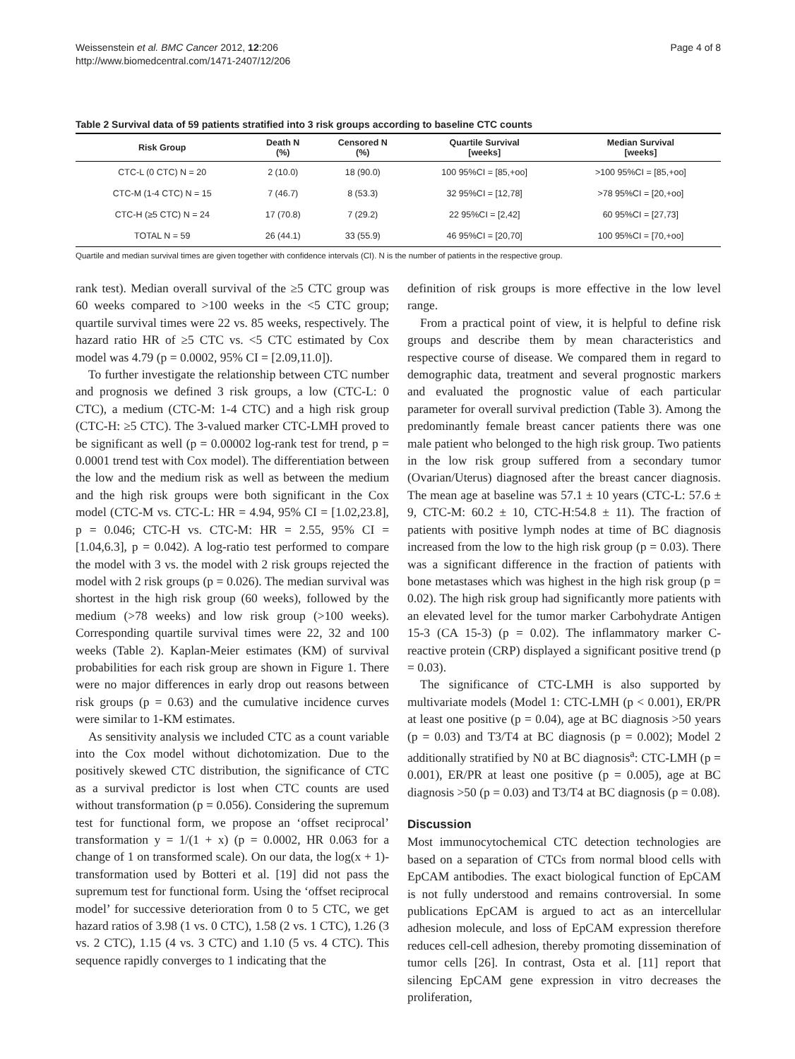Weissenstein et al. BMC Cancer 2012, 12:206
http://www.biomedcentral.com/1471-2407/12/206
Page 4 of 8
Table 2 Survival data of 59 patients stratified into 3 risk groups according to baseline CTC counts
| Risk Group | Death N (%) | Censored N (%) | Quartile Survival [weeks] | Median Survival [weeks] |
| --- | --- | --- | --- | --- |
| CTC-L (0 CTC) N = 20 | 2 (10.0) | 18 (90.0) | 100 95%CI = [85,+oo] | >100 95%CI = [85,+oo] |
| CTC-M (1-4 CTC) N = 15 | 7 (46.7) | 8 (53.3) | 32 95%CI = [12,78] | >78 95%CI = [20,+oo] |
| CTC-H (≥5 CTC) N = 24 | 17 (70.8) | 7 (29.2) | 22 95%CI = [2,42] | 60 95%CI = [27,73] |
| TOTAL N = 59 | 26 (44.1) | 33 (55.9) | 46 95%CI = [20,70] | 100 95%CI = [70,+oo] |
Quartile and median survival times are given together with confidence intervals (CI). N is the number of patients in the respective group.
rank test). Median overall survival of the ≥5 CTC group was 60 weeks compared to >100 weeks in the <5 CTC group; quartile survival times were 22 vs. 85 weeks, respectively. The hazard ratio HR of ≥5 CTC vs. <5 CTC estimated by Cox model was 4.79 (p = 0.0002, 95% CI = [2.09,11.0]).
To further investigate the relationship between CTC number and prognosis we defined 3 risk groups, a low (CTC-L: 0 CTC), a medium (CTC-M: 1-4 CTC) and a high risk group (CTC-H: ≥5 CTC). The 3-valued marker CTC-LMH proved to be significant as well (p = 0.00002 log-rank test for trend, p = 0.0001 trend test with Cox model). The differentiation between the low and the medium risk as well as between the medium and the high risk groups were both significant in the Cox model (CTC-M vs. CTC-L: HR = 4.94, 95% CI = [1.02,23.8], p = 0.046; CTC-H vs. CTC-M: HR = 2.55, 95% CI = [1.04,6.3], p = 0.042). A log-ratio test performed to compare the model with 3 vs. the model with 2 risk groups rejected the model with 2 risk groups (p = 0.026). The median survival was shortest in the high risk group (60 weeks), followed by the medium (>78 weeks) and low risk group (>100 weeks). Corresponding quartile survival times were 22, 32 and 100 weeks (Table 2). Kaplan-Meier estimates (KM) of survival probabilities for each risk group are shown in Figure 1. There were no major differences in early drop out reasons between risk groups (p = 0.63) and the cumulative incidence curves were similar to 1-KM estimates.
As sensitivity analysis we included CTC as a count variable into the Cox model without dichotomization. Due to the positively skewed CTC distribution, the significance of CTC as a survival predictor is lost when CTC counts are used without transformation (p = 0.056). Considering the supremum test for functional form, we propose an ‘offset reciprocal’ transformation y = 1/(1 + x) (p = 0.0002, HR 0.063 for a change of 1 on transformed scale). On our data, the log(x + 1)-transformation used by Botteri et al. [19] did not pass the supremum test for functional form. Using the ‘offset reciprocal model’ for successive deterioration from 0 to 5 CTC, we get hazard ratios of 3.98 (1 vs. 0 CTC), 1.58 (2 vs. 1 CTC), 1.26 (3 vs. 2 CTC), 1.15 (4 vs. 3 CTC) and 1.10 (5 vs. 4 CTC). This sequence rapidly converges to 1 indicating that the
definition of risk groups is more effective in the low level range.
From a practical point of view, it is helpful to define risk groups and describe them by mean characteristics and respective course of disease. We compared them in regard to demographic data, treatment and several prognostic markers and evaluated the prognostic value of each particular parameter for overall survival prediction (Table 3). Among the predominantly female breast cancer patients there was one male patient who belonged to the high risk group. Two patients in the low risk group suffered from a secondary tumor (Ovarian/Uterus) diagnosed after the breast cancer diagnosis. The mean age at baseline was 57.1 ± 10 years (CTC-L: 57.6 ± 9, CTC-M: 60.2 ± 10, CTC-H:54.8 ± 11). The fraction of patients with positive lymph nodes at time of BC diagnosis increased from the low to the high risk group (p = 0.03). There was a significant difference in the fraction of patients with bone metastases which was highest in the high risk group (p = 0.02). The high risk group had significantly more patients with an elevated level for the tumor marker Carbohydrate Antigen 15-3 (CA 15-3) (p = 0.02). The inflammatory marker C-reactive protein (CRP) displayed a significant positive trend (p = 0.03).
The significance of CTC-LMH is also supported by multivariate models (Model 1: CTC-LMH (p < 0.001), ER/PR at least one positive (p = 0.04), age at BC diagnosis >50 years (p = 0.03) and T3/T4 at BC diagnosis (p = 0.002); Model 2 additionally stratified by N0 at BC diagnosis<sup>a</sup>: CTC-LMH (p = 0.001), ER/PR at least one positive (p = 0.005), age at BC diagnosis >50 (p = 0.03) and T3/T4 at BC diagnosis (p = 0.08).
Discussion
Most immunocytochemical CTC detection technologies are based on a separation of CTCs from normal blood cells with EpCAM antibodies. The exact biological function of EpCAM is not fully understood and remains controversial. In some publications EpCAM is argued to act as an intercellular adhesion molecule, and loss of EpCAM expression therefore reduces cell-cell adhesion, thereby promoting dissemination of tumor cells [26]. In contrast, Osta et al. [11] report that silencing EpCAM gene expression in vitro decreases the proliferation,